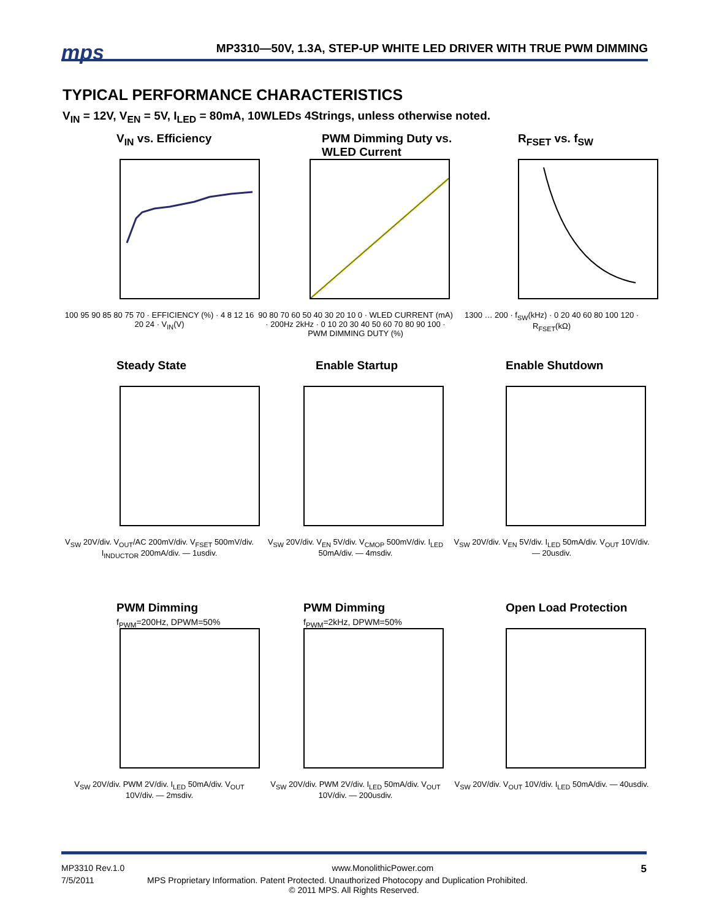mps MP3310—50V, 1.3A, STEP-UP WHITE LED DRIVER WITH TRUE PWM DIMMING
TYPICAL PERFORMANCE CHARACTERISTICS
V<sub>IN</sub> = 12V, V<sub>EN</sub> = 5V, I<sub>LED</sub> = 80mA, 10WLEDs 4Strings, unless otherwise noted.
V<sub>IN</sub> vs. Efficiency
100 95 90 85 80 75 70 · EFFICIENCY (%) · 4 8 12 16 20 24 · V<sub>IN</sub>(V)
PWM Dimming Duty vs. WLED Current
90 80 70 60 50 40 30 20 10 0 · WLED CURRENT (mA) · 200Hz 2kHz · 0 10 20 30 40 50 60 70 80 90 100 · PWM DIMMING DUTY (%)
R<sub>FSET</sub> vs. f<sub>SW</sub>
1300 … 200 · f<sub>SW</sub>(kHz) · 0 20 40 60 80 100 120 · R<sub>FSET</sub>(kΩ)
Steady State
V<sub>SW</sub> 20V/div. V<sub>OUT</sub>/AC 200mV/div. V<sub>FSET</sub> 500mV/div. I<sub>INDUCTOR</sub> 200mA/div. — 1usdiv.
Enable Startup
V<sub>SW</sub> 20V/div. V<sub>EN</sub> 5V/div. V<sub>CMOP</sub> 500mV/div. I<sub>LED</sub> 50mA/div. — 4msdiv.
Enable Shutdown
V<sub>SW</sub> 20V/div. V<sub>EN</sub> 5V/div. I<sub>LED</sub> 50mA/div. V<sub>OUT</sub> 10V/div. — 20usdiv.
PWM Dimming
f<sub>PWM</sub>=200Hz, DPWM=50%
V<sub>SW</sub> 20V/div. PWM 2V/div. I<sub>LED</sub> 50mA/div. V<sub>OUT</sub> 10V/div. — 2msdiv.
PWM Dimming
f<sub>PWM</sub>=2kHz, DPWM=50%
V<sub>SW</sub> 20V/div. PWM 2V/div. I<sub>LED</sub> 50mA/div. V<sub>OUT</sub> 10V/div. — 200usdiv.
Open Load Protection
V<sub>SW</sub> 20V/div. V<sub>OUT</sub> 10V/div. I<sub>LED</sub> 50mA/div. — 40usdiv.
MP3310 Rev.1.0 www.MonolithicPower.com 5
7/5/2011 MPS Proprietary Information. Patent Protected. Unauthorized Photocopy and Duplication Prohibited.
© 2011 MPS. All Rights Reserved.